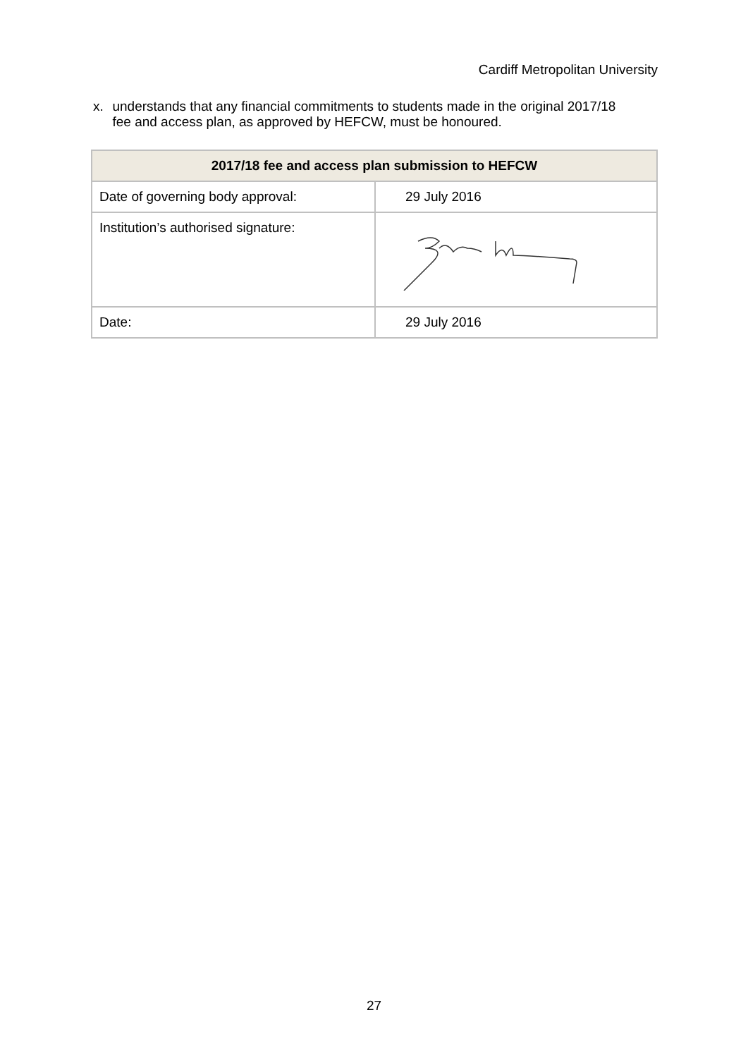Cardiff Metropolitan University
x. understands that any financial commitments to students made in the original 2017/18 fee and access plan, as approved by HEFCW, must be honoured.
| 2017/18 fee and access plan submission to HEFCW | |
| --- | --- |
| Date of governing body approval: | 29 July 2016 |
| Institution’s authorised signature: | |
| Date: | 29 July 2016 |
27